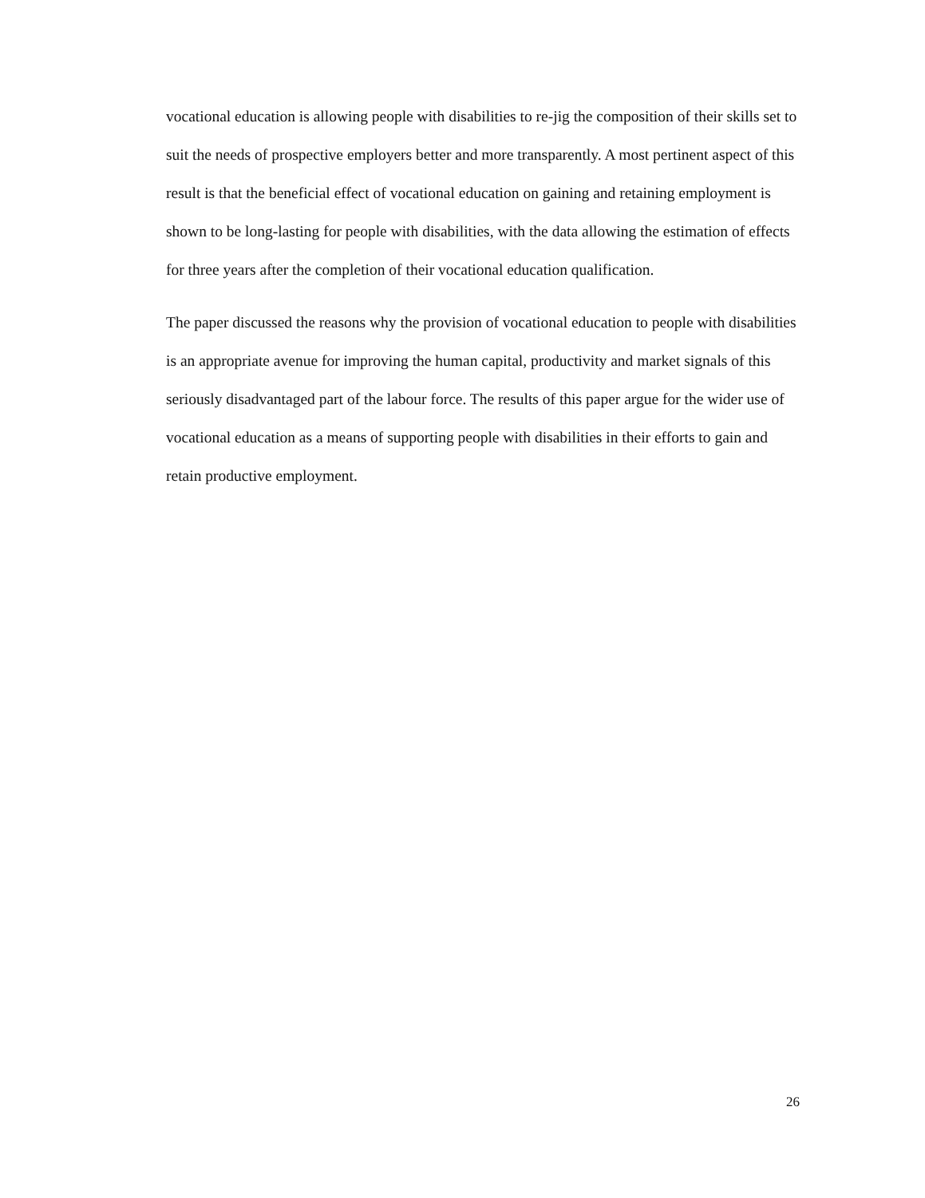vocational education is allowing people with disabilities to re-jig the composition of their skills set to suit the needs of prospective employers better and more transparently. A most pertinent aspect of this result is that the beneficial effect of vocational education on gaining and retaining employment is shown to be long-lasting for people with disabilities, with the data allowing the estimation of effects for three years after the completion of their vocational education qualification.
The paper discussed the reasons why the provision of vocational education to people with disabilities is an appropriate avenue for improving the human capital, productivity and market signals of this seriously disadvantaged part of the labour force. The results of this paper argue for the wider use of vocational education as a means of supporting people with disabilities in their efforts to gain and retain productive employment.
26